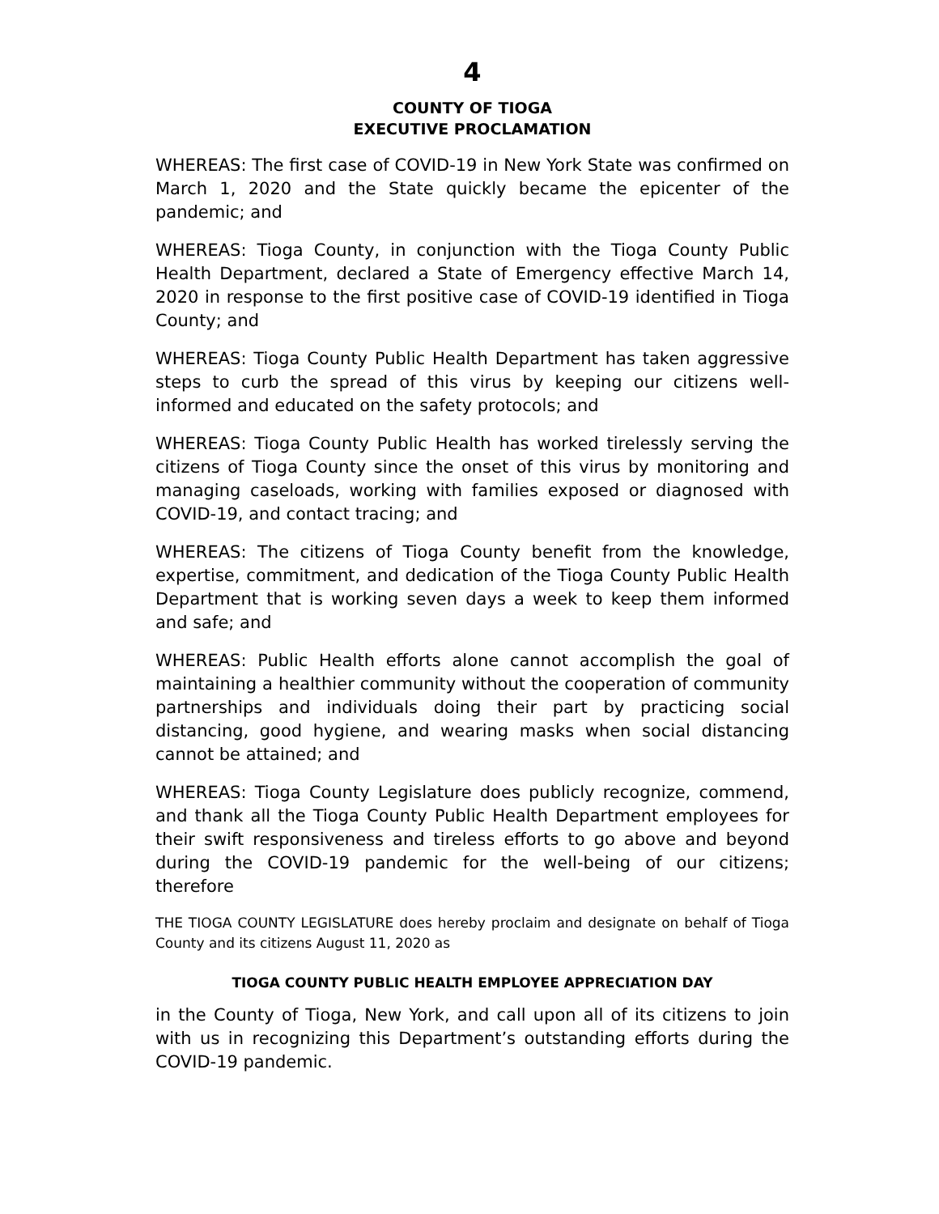4
COUNTY OF TIOGA
EXECUTIVE PROCLAMATION
WHEREAS: The first case of COVID-19 in New York State was confirmed on March 1, 2020 and the State quickly became the epicenter of the pandemic; and
WHEREAS: Tioga County, in conjunction with the Tioga County Public Health Department, declared a State of Emergency effective March 14, 2020 in response to the first positive case of COVID-19 identified in Tioga County; and
WHEREAS: Tioga County Public Health Department has taken aggressive steps to curb the spread of this virus by keeping our citizens well-informed and educated on the safety protocols; and
WHEREAS: Tioga County Public Health has worked tirelessly serving the citizens of Tioga County since the onset of this virus by monitoring and managing caseloads, working with families exposed or diagnosed with COVID-19, and contact tracing; and
WHEREAS: The citizens of Tioga County benefit from the knowledge, expertise, commitment, and dedication of the Tioga County Public Health Department that is working seven days a week to keep them informed and safe; and
WHEREAS: Public Health efforts alone cannot accomplish the goal of maintaining a healthier community without the cooperation of community partnerships and individuals doing their part by practicing social distancing, good hygiene, and wearing masks when social distancing cannot be attained; and
WHEREAS: Tioga County Legislature does publicly recognize, commend, and thank all the Tioga County Public Health Department employees for their swift responsiveness and tireless efforts to go above and beyond during the COVID-19 pandemic for the well-being of our citizens; therefore
THE TIOGA COUNTY LEGISLATURE does hereby proclaim and designate on behalf of Tioga County and its citizens August 11, 2020 as
TIOGA COUNTY PUBLIC HEALTH EMPLOYEE APPRECIATION DAY
in the County of Tioga, New York, and call upon all of its citizens to join with us in recognizing this Department’s outstanding efforts during the COVID-19 pandemic.